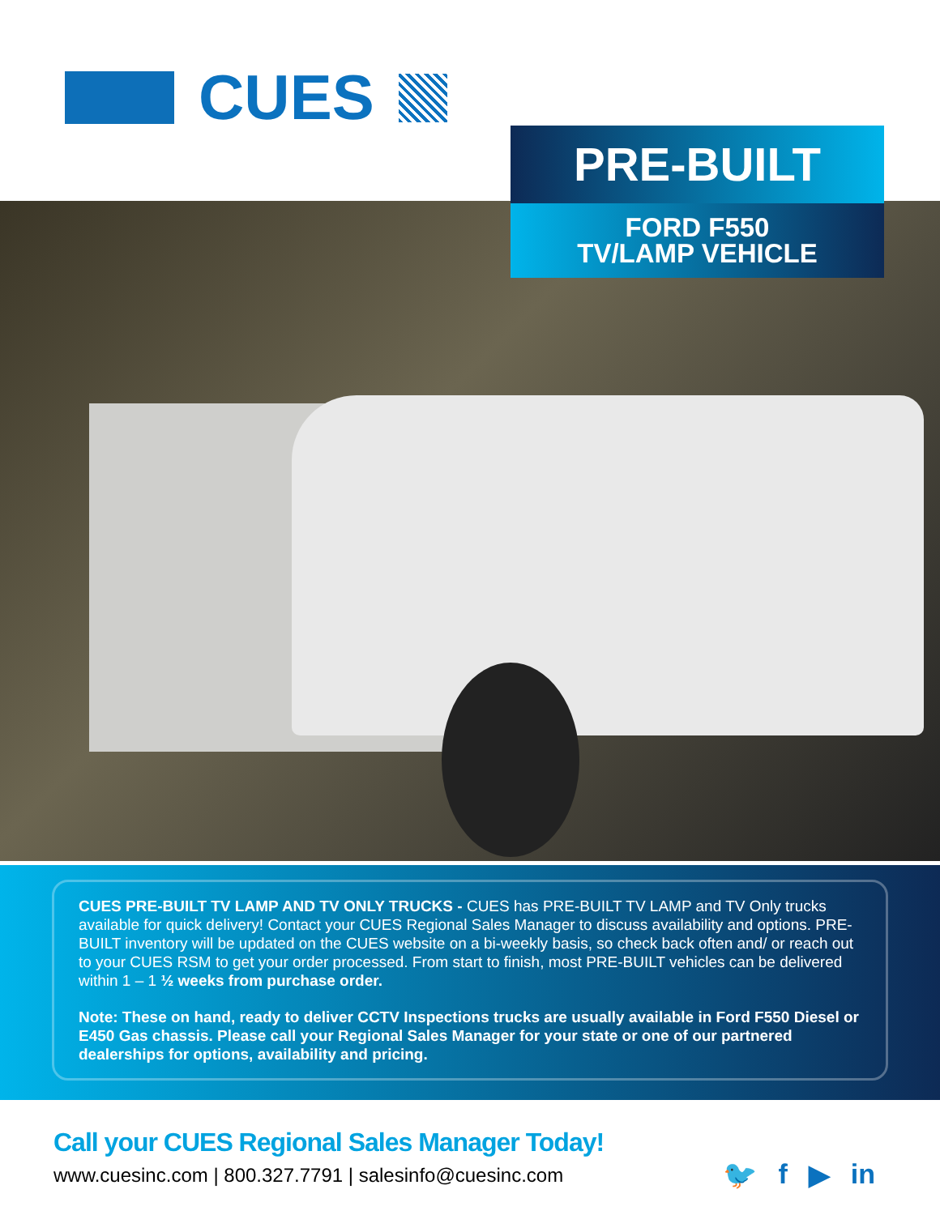CUES
PRE-BUILT
FORD F550
TV/LAMP VEHICLE
CUES PRE-BUILT TV LAMP AND TV ONLY TRUCKS - CUES has PRE-BUILT TV LAMP and TV Only trucks available for quick delivery! Contact your CUES Regional Sales Manager to discuss availability and options. PRE-BUILT inventory will be updated on the CUES website on a bi-weekly basis, so check back often and/ or reach out to your CUES RSM to get your order processed. From start to finish, most PRE-BUILT vehicles can be delivered within 1 – 1 ½ weeks from purchase order.
Note: These on hand, ready to deliver CCTV Inspections trucks are usually available in Ford F550 Diesel or E450 Gas chassis. Please call your Regional Sales Manager for your state or one of our partnered dealerships for options, availability and pricing.
Call your CUES Regional Sales Manager Today!
www.cuesinc.com | 800.327.7791 | salesinfo@cuesinc.com
🐦 f ▶ in